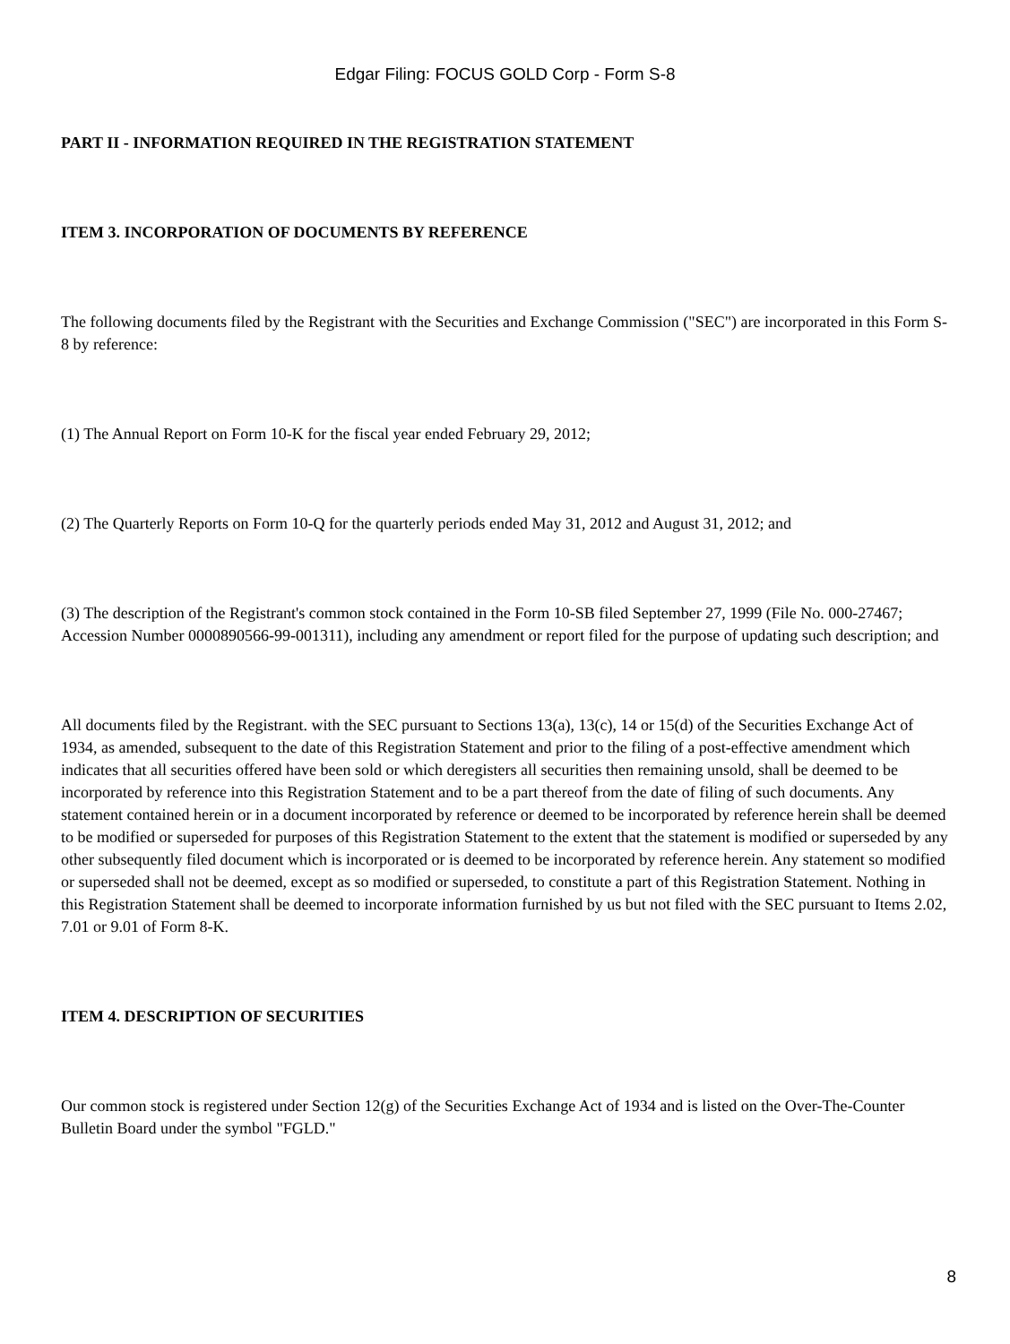Edgar Filing: FOCUS GOLD Corp - Form S-8
PART II - INFORMATION REQUIRED IN THE REGISTRATION STATEMENT
ITEM 3. INCORPORATION OF DOCUMENTS BY REFERENCE
The following documents filed by the Registrant with the Securities and Exchange Commission ("SEC") are incorporated in this Form S-8 by reference:
(1) The Annual Report on Form 10-K for the fiscal year ended February 29, 2012;
(2) The Quarterly Reports on Form 10-Q for the quarterly periods ended May 31, 2012 and August 31, 2012; and
(3) The description of the Registrant's common stock contained in the Form 10-SB filed September 27, 1999 (File No. 000-27467; Accession Number 0000890566-99-001311), including any amendment or report filed for the purpose of updating such description; and
All documents filed by the Registrant. with the SEC pursuant to Sections 13(a), 13(c), 14 or 15(d) of the Securities Exchange Act of 1934, as amended, subsequent to the date of this Registration Statement and prior to the filing of a post-effective amendment which indicates that all securities offered have been sold or which deregisters all securities then remaining unsold, shall be deemed to be incorporated by reference into this Registration Statement and to be a part thereof from the date of filing of such documents. Any statement contained herein or in a document incorporated by reference or deemed to be incorporated by reference herein shall be deemed to be modified or superseded for purposes of this Registration Statement to the extent that the statement is modified or superseded by any other subsequently filed document which is incorporated or is deemed to be incorporated by reference herein. Any statement so modified or superseded shall not be deemed, except as so modified or superseded, to constitute a part of this Registration Statement. Nothing in this Registration Statement shall be deemed to incorporate information furnished by us but not filed with the SEC pursuant to Items 2.02, 7.01 or 9.01 of Form 8-K.
ITEM 4. DESCRIPTION OF SECURITIES
Our common stock is registered under Section 12(g) of the Securities Exchange Act of 1934 and is listed on the Over-The-Counter Bulletin Board under the symbol "FGLD."
8